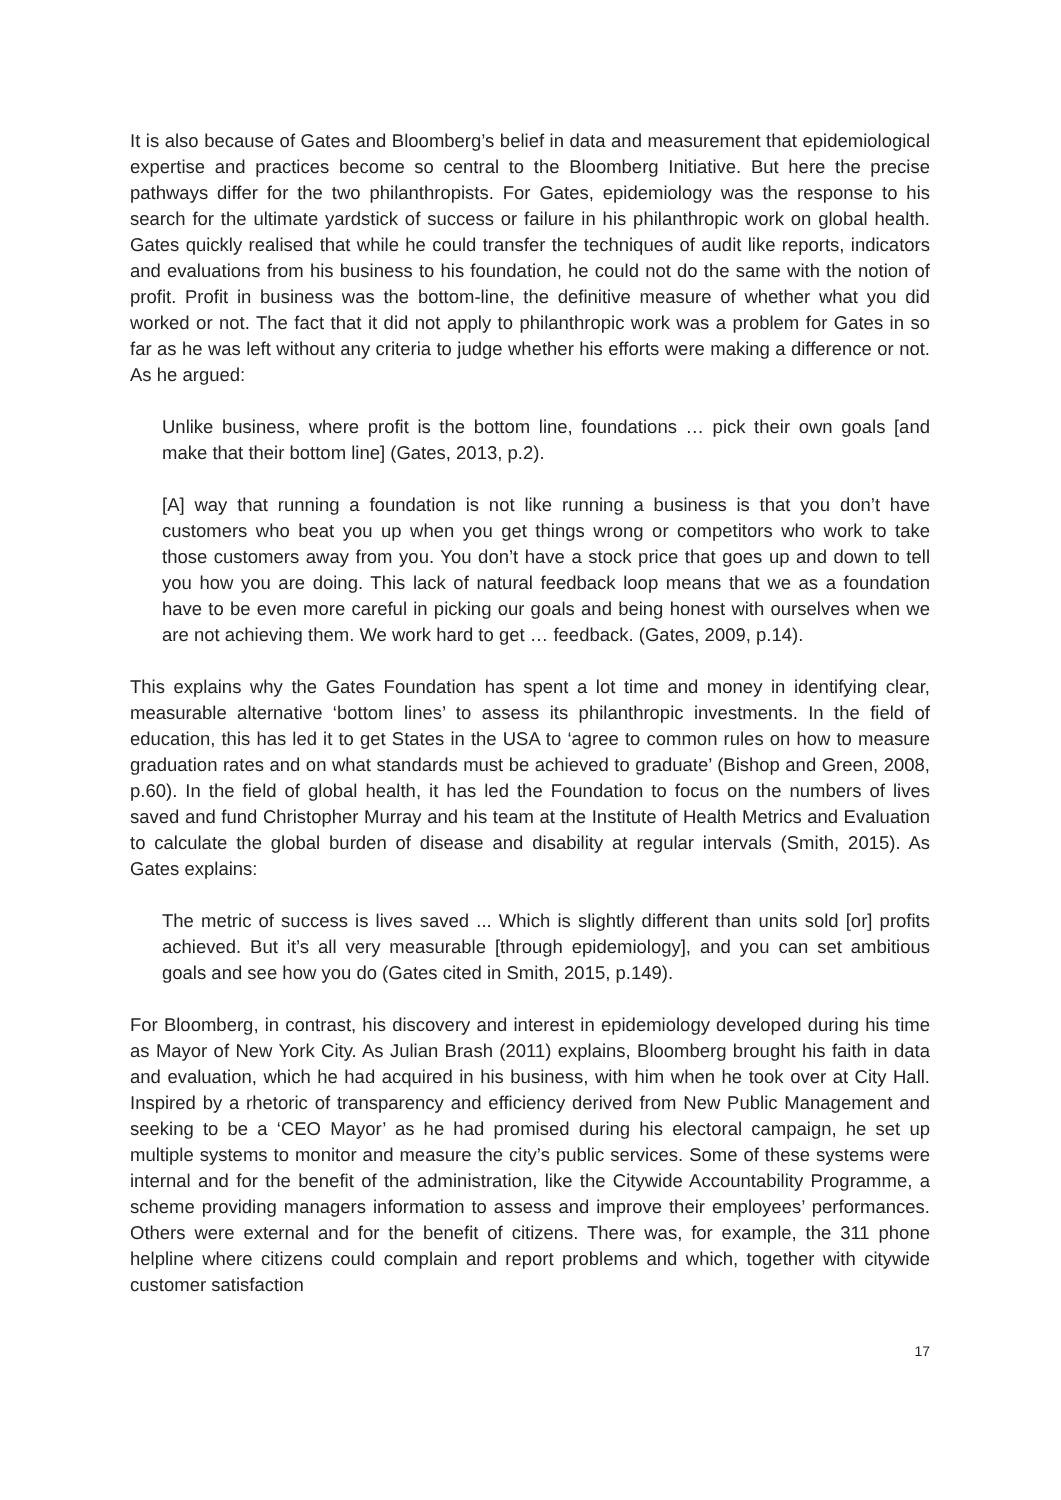It is also because of Gates and Bloomberg’s belief in data and measurement that epidemiological expertise and practices become so central to the Bloomberg Initiative. But here the precise pathways differ for the two philanthropists. For Gates, epidemiology was the response to his search for the ultimate yardstick of success or failure in his philanthropic work on global health. Gates quickly realised that while he could transfer the techniques of audit like reports, indicators and evaluations from his business to his foundation, he could not do the same with the notion of profit. Profit in business was the bottom-line, the definitive measure of whether what you did worked or not. The fact that it did not apply to philanthropic work was a problem for Gates in so far as he was left without any criteria to judge whether his efforts were making a difference or not. As he argued:
Unlike business, where profit is the bottom line, foundations … pick their own goals [and make that their bottom line] (Gates, 2013, p.2).
[A] way that running a foundation is not like running a business is that you don’t have customers who beat you up when you get things wrong or competitors who work to take those customers away from you. You don’t have a stock price that goes up and down to tell you how you are doing. This lack of natural feedback loop means that we as a foundation have to be even more careful in picking our goals and being honest with ourselves when we are not achieving them. We work hard to get … feedback. (Gates, 2009, p.14).
This explains why the Gates Foundation has spent a lot time and money in identifying clear, measurable alternative ‘bottom lines’ to assess its philanthropic investments. In the field of education, this has led it to get States in the USA to ‘agree to common rules on how to measure graduation rates and on what standards must be achieved to graduate’ (Bishop and Green, 2008, p.60). In the field of global health, it has led the Foundation to focus on the numbers of lives saved and fund Christopher Murray and his team at the Institute of Health Metrics and Evaluation to calculate the global burden of disease and disability at regular intervals (Smith, 2015). As Gates explains:
The metric of success is lives saved ... Which is slightly different than units sold [or] profits achieved. But it’s all very measurable [through epidemiology], and you can set ambitious goals and see how you do (Gates cited in Smith, 2015, p.149).
For Bloomberg, in contrast, his discovery and interest in epidemiology developed during his time as Mayor of New York City. As Julian Brash (2011) explains, Bloomberg brought his faith in data and evaluation, which he had acquired in his business, with him when he took over at City Hall. Inspired by a rhetoric of transparency and efficiency derived from New Public Management and seeking to be a ‘CEO Mayor’ as he had promised during his electoral campaign, he set up multiple systems to monitor and measure the city’s public services. Some of these systems were internal and for the benefit of the administration, like the Citywide Accountability Programme, a scheme providing managers information to assess and improve their employees’ performances. Others were external and for the benefit of citizens. There was, for example, the 311 phone helpline where citizens could complain and report problems and which, together with citywide customer satisfaction
17